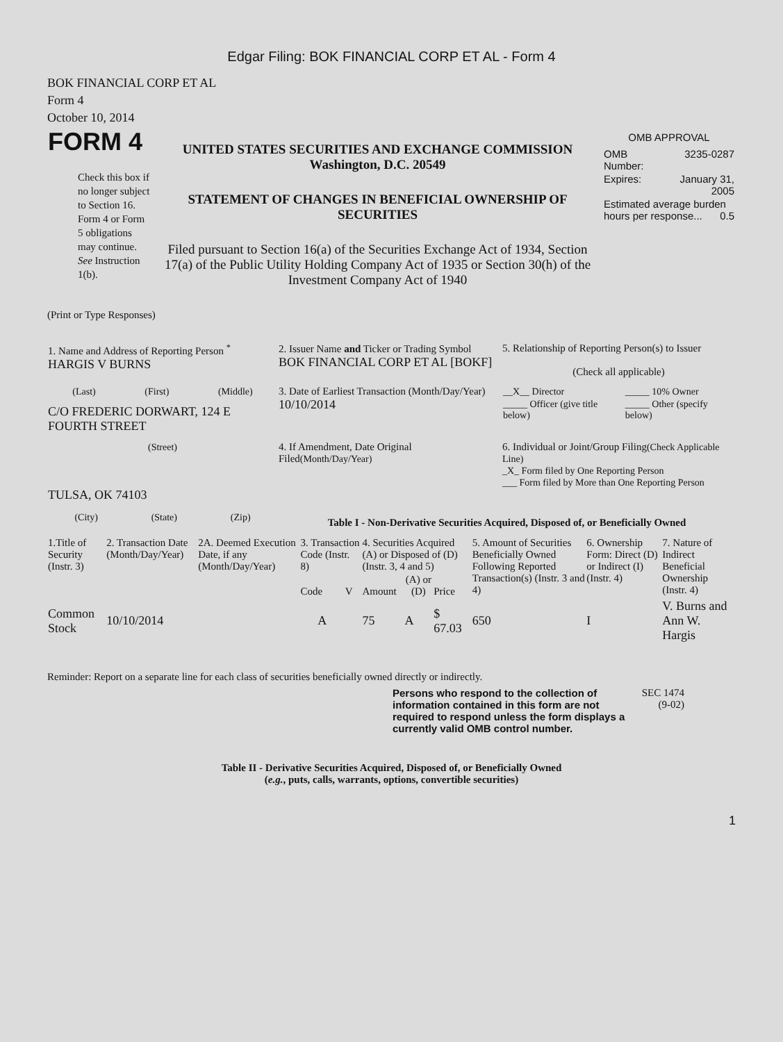Edgar Filing: BOK FINANCIAL CORP ET AL - Form 4
BOK FINANCIAL CORP ET AL
Form 4
October 10, 2014
| FORM 4 Check this box if no longer subject to Section 16. Form 4 or Form 5 obligations may continue. See Instruction 1(b). | UNITED STATES SECURITIES AND EXCHANGE COMMISSION Washington, D.C. 20549 STATEMENT OF CHANGES IN BENEFICIAL OWNERSHIP OF SECURITIES Filed pursuant to Section 16(a) of the Securities Exchange Act of 1934, Section 17(a) of the Public Utility Holding Company Act of 1935 or Section 30(h) of the Investment Company Act of 1940 | OMB APPROVAL / OMB Number: / 3235-0287 / / Expires: / January 31, 2005 / / Estimated average burden hours per response... 0.5 / / |
(Print or Type Responses)
| 1. Name and Address of Reporting Person <sup>*</sup> HARGIS V BURNS | 2. Issuer Name and Ticker or Trading Symbol BOK FINANCIAL CORP ET AL [BOKF] | 5. Relationship of Reporting Person(s) to Issuer (Check all applicable) |
| (Last) (First) (Middle) C/O FREDERIC DORWART, 124 E FOURTH STREET | 3. Date of Earliest Transaction (Month/Day/Year) 10/10/2014 | / __X__ Director / _____ 10% Owner / / _____ Officer (give title below) / _____ Other (specify below) / |
| (Street) TULSA, OK 74103 | 4. If Amendment, Date Original Filed (Month/Day/Year) | 6. Individual or Joint/Group Filing (Check Applicable Line) _X_ Form filed by One Reporting Person ___ Form filed by More than One Reporting Person |
| (City) (State) (Zip) | Table I - Non-Derivative Securities Acquired, Disposed of, or Beneficially Owned | |
| 1.Title of Security (Instr. 3) | 2. Transaction Date (Month/Day/Year) | 2A. Deemed Execution Date, if any (Month/Day/Year) | 3. Transaction Code (Instr. 8) | | 4. Securities Acquired (A) or Disposed of (D) (Instr. 3, 4 and 5) | | | 5. Amount of Securities Beneficially Owned Following Reported Transaction(s) (Instr. 3 and 4) | 6. Ownership Form: Direct (D) or Indirect (I) (Instr. 4) | 7. Nature of Indirect Beneficial Ownership (Instr. 4) |
| --- | --- | --- | --- | --- | --- | --- | --- | --- | --- | --- |
| | | | Code | V | Amount | (A) or (D) | Price | | | |
| Common Stock | 10/10/2014 | | A | | 75 | A | $ 67.03 | 650 | I | V. Burns and Ann W. Hargis |
Reminder: Report on a separate line for each class of securities beneficially owned directly or indirectly.
Persons who respond to the collection of information contained in this form are not required to respond unless the form displays a currently valid OMB control number.
SEC 1474 (9-02)
Table II - Derivative Securities Acquired, Disposed of, or Beneficially Owned
(e.g., puts, calls, warrants, options, convertible securities)
1